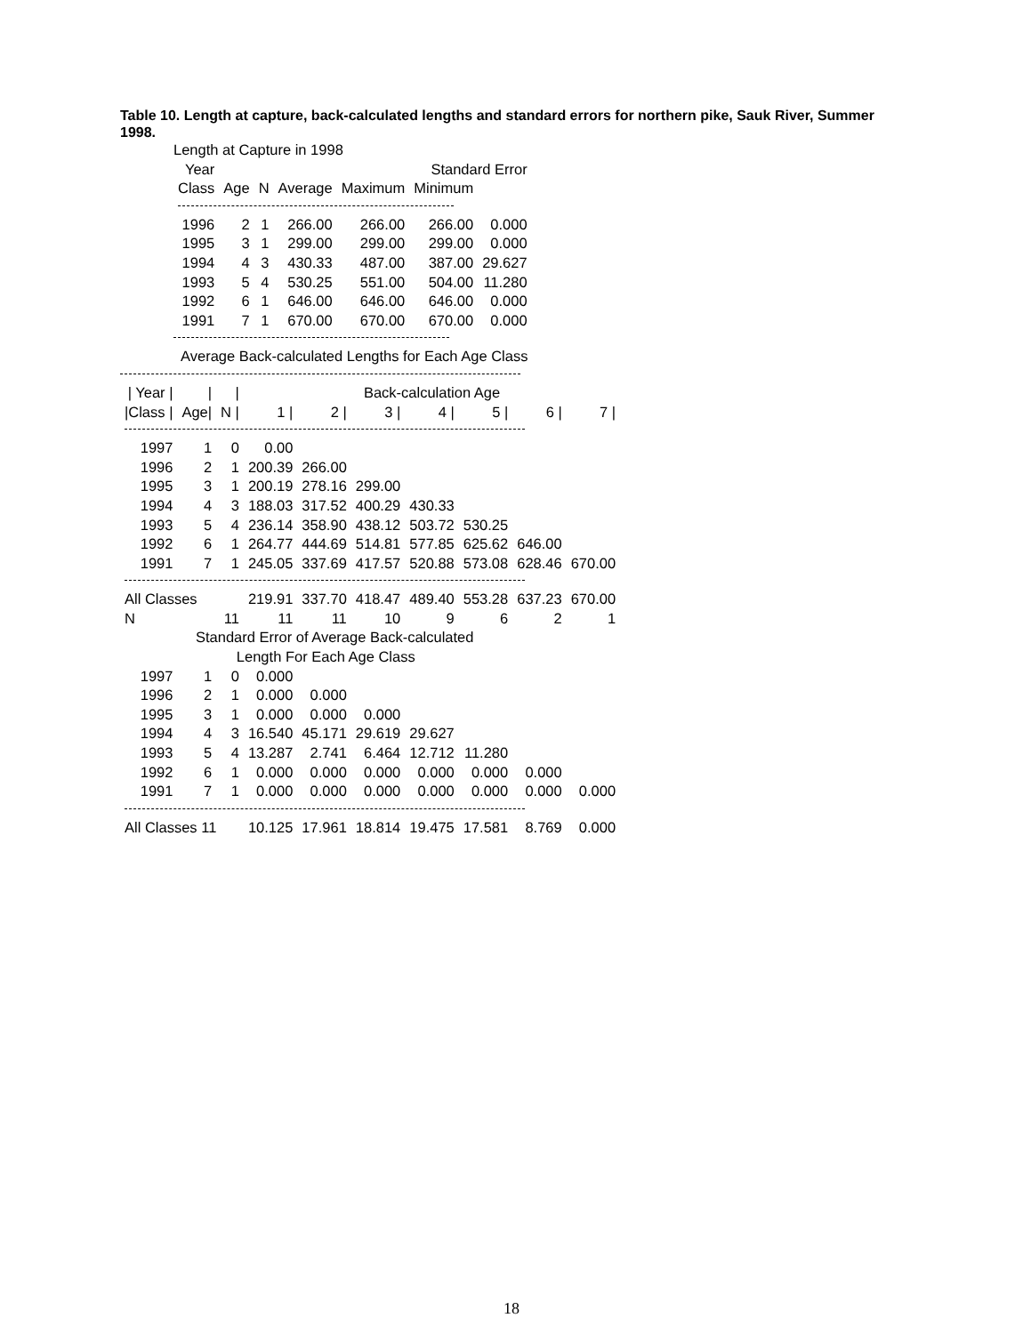Table 10. Length at capture, back-calculated lengths and standard errors for northern pike, Sauk River, Summer 1998.
Length at Capture in 1998
| Year | | | | | Standard Error | |
| --- | --- | --- | --- | --- | --- | --- |
| Class | Age | N | Average | Maximum | Minimum | |
| 1996 | 2 | 1 | 266.00 | 266.00 | 266.00 | 0.000 |
| 1995 | 3 | 1 | 299.00 | 299.00 | 299.00 | 0.000 |
| 1994 | 4 | 3 | 430.33 | 487.00 | 387.00 | 29.627 |
| 1993 | 5 | 4 | 530.25 | 551.00 | 504.00 | 11.280 |
| 1992 | 6 | 1 | 646.00 | 646.00 | 646.00 | 0.000 |
| 1991 | 7 | 1 | 670.00 | 670.00 | 670.00 | 0.000 |
Average Back-calculated Lengths for Each Age Class
| / Year / | / | / | Back-calculation Age | | | | | | |
| --- | --- | --- | --- | --- | --- | --- | --- | --- | --- |
| /Class / | Age/ | N / | 1 / | 2 / | 3 / | 4 / | 5 / | 6 / | 7 / |
| 1997 | 1 | 0 | 0.00 | | | | | | |
| 1996 | 2 | 1 | 200.39 | 266.00 | | | | | |
| 1995 | 3 | 1 | 200.19 | 278.16 | 299.00 | | | | |
| 1994 | 4 | 3 | 188.03 | 317.52 | 400.29 | 430.33 | | | |
| 1993 | 5 | 4 | 236.14 | 358.90 | 438.12 | 503.72 | 530.25 | | |
| 1992 | 6 | 1 | 264.77 | 444.69 | 514.81 | 577.85 | 625.62 | 646.00 | |
| 1991 | 7 | 1 | 245.05 | 337.69 | 417.57 | 520.88 | 573.08 | 628.46 | 670.00 |
| All Classes | | | 219.91 | 337.70 | 418.47 | 489.40 | 553.28 | 637.23 | 670.00 |
| N | | 11 | 11 | 11 | 10 | 9 | 6 | 2 | 1 |
| Standard Error of Average Back-calculated Length For Each Age Class | | | | | | | | | |
| 1997 | 1 | 0 | 0.000 | | | | | | |
| 1996 | 2 | 1 | 0.000 | 0.000 | | | | | |
| 1995 | 3 | 1 | 0.000 | 0.000 | 0.000 | | | | |
| 1994 | 4 | 3 | 16.540 | 45.171 | 29.619 | 29.627 | | | |
| 1993 | 5 | 4 | 13.287 | 2.741 | 6.464 | 12.712 | 11.280 | | |
| 1992 | 6 | 1 | 0.000 | 0.000 | 0.000 | 0.000 | 0.000 | 0.000 | |
| 1991 | 7 | 1 | 0.000 | 0.000 | 0.000 | 0.000 | 0.000 | 0.000 | 0.000 |
| All Classes 11 | | | 10.125 | 17.961 | 18.814 | 19.475 | 17.581 | 8.769 | 0.000 |
18